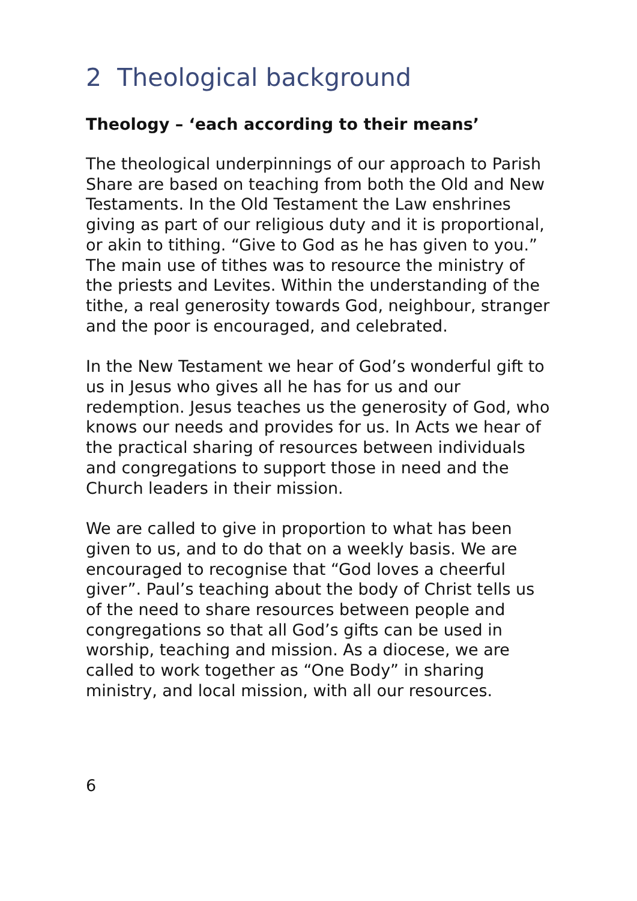2 Theological background
Theology – ‘each according to their means’
The theological underpinnings of our approach to Parish Share are based on teaching from both the Old and New Testaments. In the Old Testament the Law enshrines giving as part of our religious duty and it is proportional, or akin to tithing. “Give to God as he has given to you.” The main use of tithes was to resource the ministry of the priests and Levites. Within the understanding of the tithe, a real generosity towards God, neighbour, stranger and the poor is encouraged, and celebrated.
In the New Testament we hear of God’s wonderful gift to us in Jesus who gives all he has for us and our redemption. Jesus teaches us the generosity of God, who knows our needs and provides for us. In Acts we hear of the practical sharing of resources between individuals and congregations to support those in need and the Church leaders in their mission.
We are called to give in proportion to what has been given to us, and to do that on a weekly basis. We are encouraged to recognise that “God loves a cheerful giver”. Paul’s teaching about the body of Christ tells us of the need to share resources between people and congregations so that all God’s gifts can be used in worship, teaching and mission. As a diocese, we are called to work together as “One Body” in sharing ministry, and local mission, with all our resources.
6